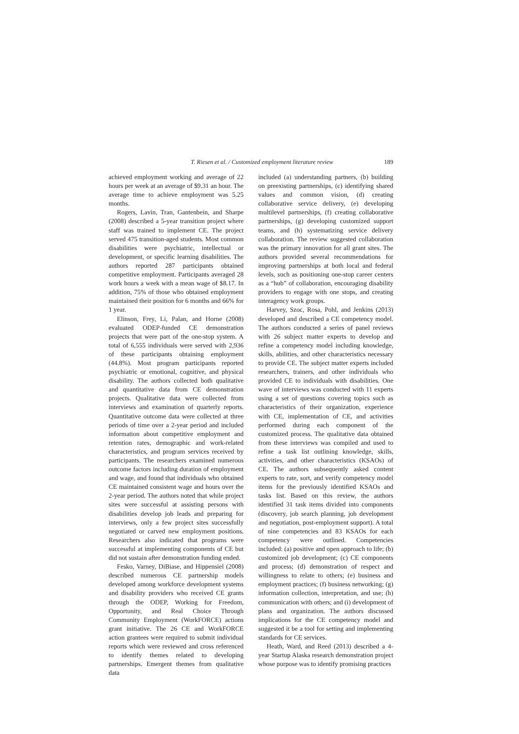T. Riesen et al. / Customized employment literature review 189
achieved employment working and average of 22 hours per week at an average of $9.31 an hour. The average time to achieve employment was 5.25 months.
Rogers, Lavin, Tran, Gantenbein, and Sharpe (2008) described a 5-year transition project where staff was trained to implement CE. The project served 475 transition-aged students. Most common disabilities were psychiatric, intellectual or development, or specific learning disabilities. The authors reported 287 participants obtained competitive employment. Participants averaged 28 work hours a week with a mean wage of $8.17. In addition, 75% of those who obtained employment maintained their position for 6 months and 66% for 1 year.
Elinson, Frey, Li, Palan, and Horne (2008) evaluated ODEP-funded CE demonstration projects that were part of the one-stop system. A total of 6,555 individuals were served with 2,936 of these participants obtaining employment (44.8%). Most program participants reported psychiatric or emotional, cognitive, and physical disability. The authors collected both qualitative and quantitative data from CE demonstration projects. Qualitative data were collected from interviews and examination of quarterly reports. Quantitative outcome data were collected at three periods of time over a 2-year period and included information about competitive employment and retention rates, demographic and work-related characteristics, and program services received by participants. The researchers examined numerous outcome factors including duration of employment and wage, and found that individuals who obtained CE maintained consistent wage and hours over the 2-year period. The authors noted that while project sites were successful at assisting persons with disabilities develop job leads and preparing for interviews, only a few project sites successfully negotiated or carved new employment positions. Researchers also indicated that programs were successful at implementing components of CE but did not sustain after demonstration funding ended.
Fesko, Varney, DiBiase, and Hippensiel (2008) described numerous CE partnership models developed among workforce development systems and disability providers who received CE grants through the ODEP, Working for Freedom, Opportunity, and Real Choice Through Community Employment (WorkFORCE) actions grant initiative. The 26 CE and WorkFORCE action grantees were required to submit individual reports which were reviewed and cross referenced to identify themes related to developing partnerships. Emergent themes from qualitative data
included (a) understanding partners, (b) building on preexisting partnerships, (c) identifying shared values and common vision, (d) creating collaborative service delivery, (e) developing multilevel partnerships, (f) creating collaborative partnerships, (g) developing customized support teams, and (h) systematizing service delivery collaboration. The review suggested collaboration was the primary innovation for all grant sites. The authors provided several recommendations for improving partnerships at both local and federal levels, such as positioning one-stop career centers as a “hub” of collaboration, encouraging disability providers to engage with one stops, and creating interagency work groups.
Harvey, Szoc, Rosa, Pohl, and Jenkins (2013) developed and described a CE competency model. The authors conducted a series of panel reviews with 26 subject matter experts to develop and refine a competency model including knowledge, skills, abilities, and other characteristics necessary to provide CE. The subject matter experts included researchers, trainers, and other individuals who provided CE to individuals with disabilities. One wave of interviews was conducted with 11 experts using a set of questions covering topics such as characteristics of their organization, experience with CE, implementation of CE, and activities performed during each component of the customized process. The qualitative data obtained from these interviews was compiled and used to refine a task list outlining knowledge, skills, activities, and other characteristics (KSAOs) of CE. The authors subsequently asked content experts to rate, sort, and verify competency model items for the previously identified KSAOs and tasks list. Based on this review, the authors identified 31 task items divided into components (discovery, job search planning, job development and negotiation, post-employment support). A total of nine competencies and 83 KSAOs for each competency were outlined. Competencies included: (a) positive and open approach to life; (b) customized job development; (c) CE components and process; (d) demonstration of respect and willingness to relate to others; (e) business and employment practices; (f) business networking; (g) information collection, interpretation, and use; (h) communication with others; and (i) development of plans and organization. The authors discussed implications for the CE competency model and suggested it be a tool for setting and implementing standards for CE services.
Heath, Ward, and Reed (2013) described a 4-year Startup Alaska research demonstration project whose purpose was to identify promising practices